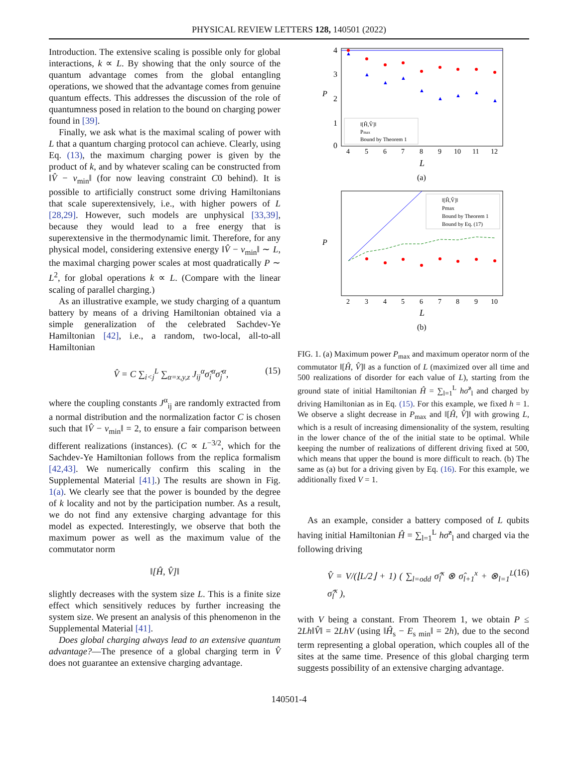PHYSICAL REVIEW LETTERS 128, 140501 (2022)
Introduction. The extensive scaling is possible only for global interactions, k ∝ L. By showing that the only source of the quantum advantage comes from the global entangling operations, we showed that the advantage comes from genuine quantum effects. This addresses the discussion of the role of quantumness posed in relation to the bound on charging power found in [39].
Finally, we ask what is the maximal scaling of power with L that a quantum charging protocol can achieve. Clearly, using Eq. (13), the maximum charging power is given by the product of k, and by whatever scaling can be constructed from ‖V̂ − v<sub>min</sub>‖ (for now leaving constraint C0 behind). It is possible to artificially construct some driving Hamiltonians that scale superextensively, i.e., with higher powers of L [28,29]. However, such models are unphysical [33,39], because they would lead to a free energy that is superextensive in the thermodynamic limit. Therefore, for any physical model, considering extensive energy ‖V̂ − v<sub>min</sub>‖ ∼ L, the maximal charging power scales at most quadratically P ∼ L<sup>2</sup>, for global operations k ∝ L. (Compare with the linear scaling of parallel charging.)
As an illustrative example, we study charging of a quantum battery by means of a driving Hamiltonian obtained via a simple generalization of the celebrated Sachdev-Ye Hamiltonian [42], i.e., a random, two-local, all-to-all Hamiltonian
V̂ = C ∑<sub>i<j</sub><sup>L</sup> ∑<sub>α=x,y,z</sub> J<sub>ij</sub><sup>α</sup>σ̂<sub>i</sub><sup>α</sup>σ̂<sub>j</sub><sup>α</sup>, (15)
where the coupling constants J<sup>α</sup><sub>ij</sub> are randomly extracted from a normal distribution and the normalization factor C is chosen such that ‖V̂ − v<sub>min</sub>‖ = 2, to ensure a fair comparison between different realizations (instances). (C ∝ L<sup>−3/2</sup>, which for the Sachdev-Ye Hamiltonian follows from the replica formalism [42,43]. We numerically confirm this scaling in the Supplemental Material [41].) The results are shown in Fig. 1(a). We clearly see that the power is bounded by the degree of k locality and not by the participation number. As a result, we do not find any extensive charging advantage for this model as expected. Interestingly, we observe that both the maximum power as well as the maximum value of the commutator norm
‖[Ĥ, V̂]‖
slightly decreases with the system size L. This is a finite size effect which sensitively reduces by further increasing the system size. We present an analysis of this phenomenon in the Supplemental Material [41].
Does global charging always lead to an extensive quantum advantage?—The presence of a global charging term in V̂ does not guarantee an extensive charging advantage.
4
3
2
1
0
P
L
4
5
6
7
8
9
10
11
12
▲
▲
▲
▲
▲
▲
▲
▲
▲
‖[Ĥ,V̂]‖
Pmax
Bound by Theorem 1
(a)
P
L
2
3
4
5
6
7
8
9
10
‖[Ĥ,V̂]‖
Pmax
Bound by Theorem 1
Bound by Eq. (17)
(b)
FIG. 1. (a) Maximum power P<sub>max</sub> and maximum operator norm of the commutator ‖[Ĥ, V̂]‖ as a function of L (maximized over all time and 500 realizations of disorder for each value of L), starting from the ground state of initial Hamiltonian Ĥ = ∑<sub>l=1</sub><sup>L</sup> hσ̂<sup>z</sup><sub>l</sub> and charged by driving Hamiltonian as in Eq. (15). For this example, we fixed h = 1. We observe a slight decrease in P<sub>max</sub> and ‖[Ĥ, V̂]‖ with growing L, which is a result of increasing dimensionality of the system, resulting in the lower chance of the of the initial state to be optimal. While keeping the number of realizations of different driving fixed at 500, which means that upper the bound is more difficult to reach. (b) The same as (a) but for a driving given by Eq. (16). For this example, we additionally fixed V = 1.
As an example, consider a battery composed of L qubits having initial Hamiltonian Ĥ = ∑<sub>l=1</sub><sup>L</sup> hσ̂<sup>z</sup><sub>l</sub> and charged via the following driving
V̂ = V/(⌊L/2⌋ + 1) ( ∑<sub>l=odd</sub> σ̂<sub>l</sub><sup>x</sup> ⊗ σ̂<sub>l+1</sub><sup>x</sup> + ⊗<sub>l=1</sub><sup>L</sup> σ̂<sub>l</sub><sup>x</sup> ), (16)
with V being a constant. From Theorem 1, we obtain P ≤ 2Lh‖V̂‖ = 2LhV (using ‖Ĥ<sub>s</sub> − E<sub>s min</sub>‖ = 2h), due to the second term representing a global operation, which couples all of the sites at the same time. Presence of this global charging term suggests possibility of an extensive charging advantage.
140501-4